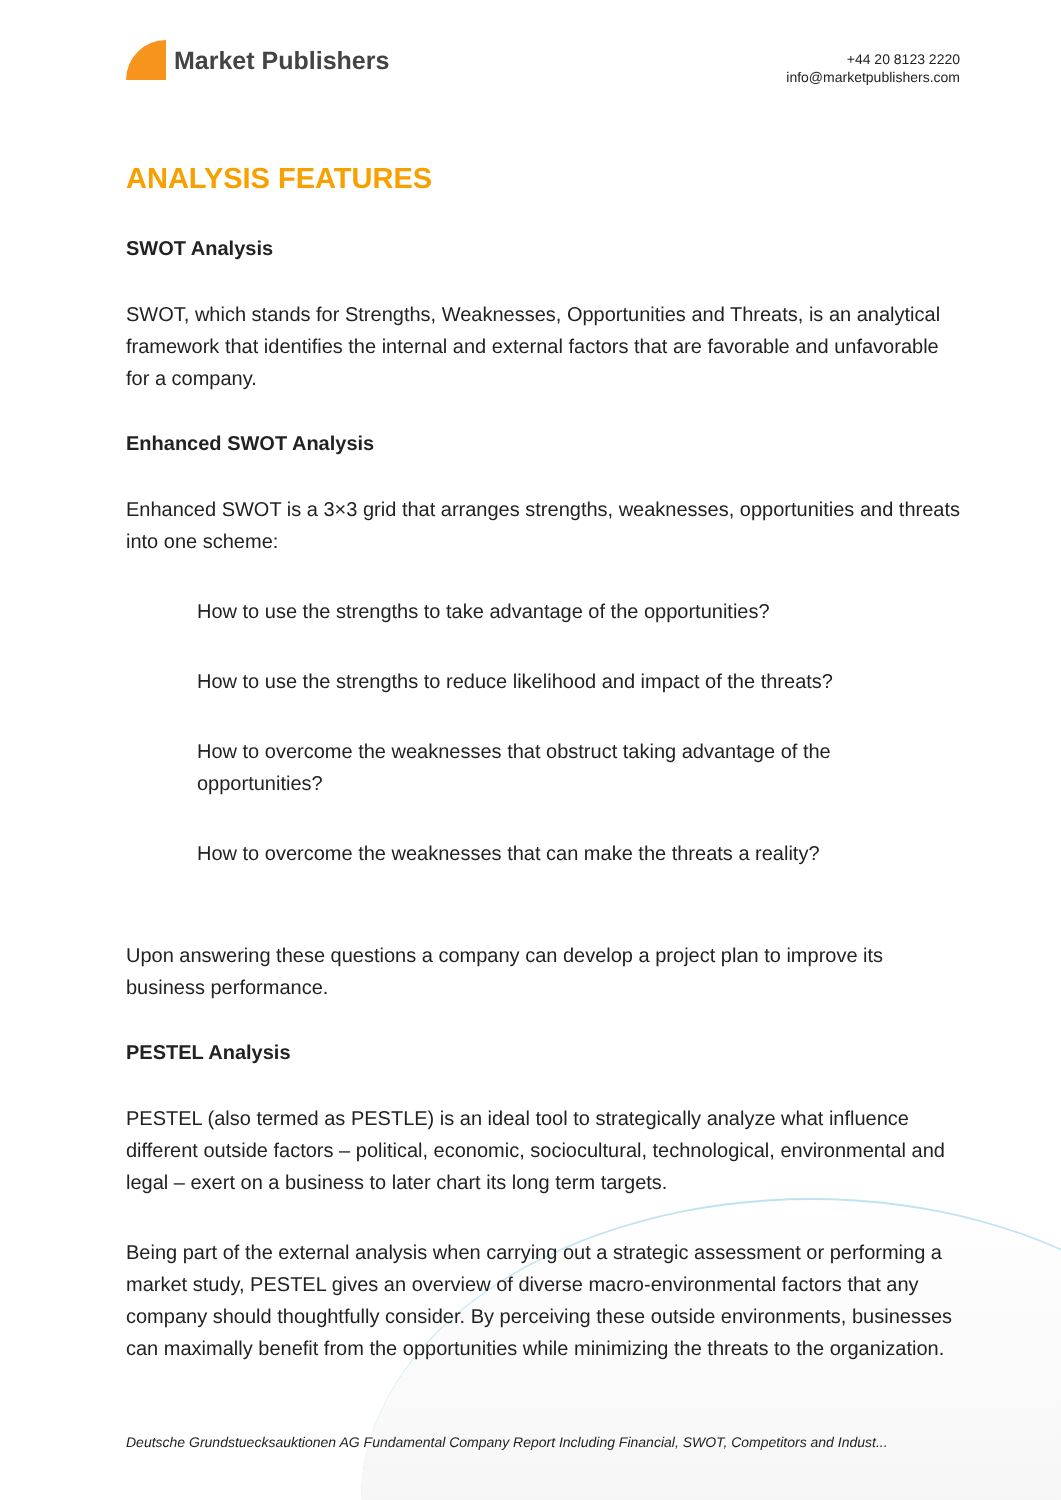Market Publishers
+44 20 8123 2220
info@marketpublishers.com
ANALYSIS FEATURES
SWOT Analysis
SWOT, which stands for Strengths, Weaknesses, Opportunities and Threats, is an analytical framework that identifies the internal and external factors that are favorable and unfavorable for a company.
Enhanced SWOT Analysis
Enhanced SWOT is a 3×3 grid that arranges strengths, weaknesses, opportunities and threats into one scheme:
How to use the strengths to take advantage of the opportunities?
How to use the strengths to reduce likelihood and impact of the threats?
How to overcome the weaknesses that obstruct taking advantage of the opportunities?
How to overcome the weaknesses that can make the threats a reality?
Upon answering these questions a company can develop a project plan to improve its business performance.
PESTEL Analysis
PESTEL (also termed as PESTLE) is an ideal tool to strategically analyze what influence different outside factors – political, economic, sociocultural, technological, environmental and legal – exert on a business to later chart its long term targets.
Being part of the external analysis when carrying out a strategic assessment or performing a market study, PESTEL gives an overview of diverse macro-environmental factors that any company should thoughtfully consider. By perceiving these outside environments, businesses can maximally benefit from the opportunities while minimizing the threats to the organization.
Deutsche Grundstuecksauktionen AG Fundamental Company Report Including Financial, SWOT, Competitors and Indust...